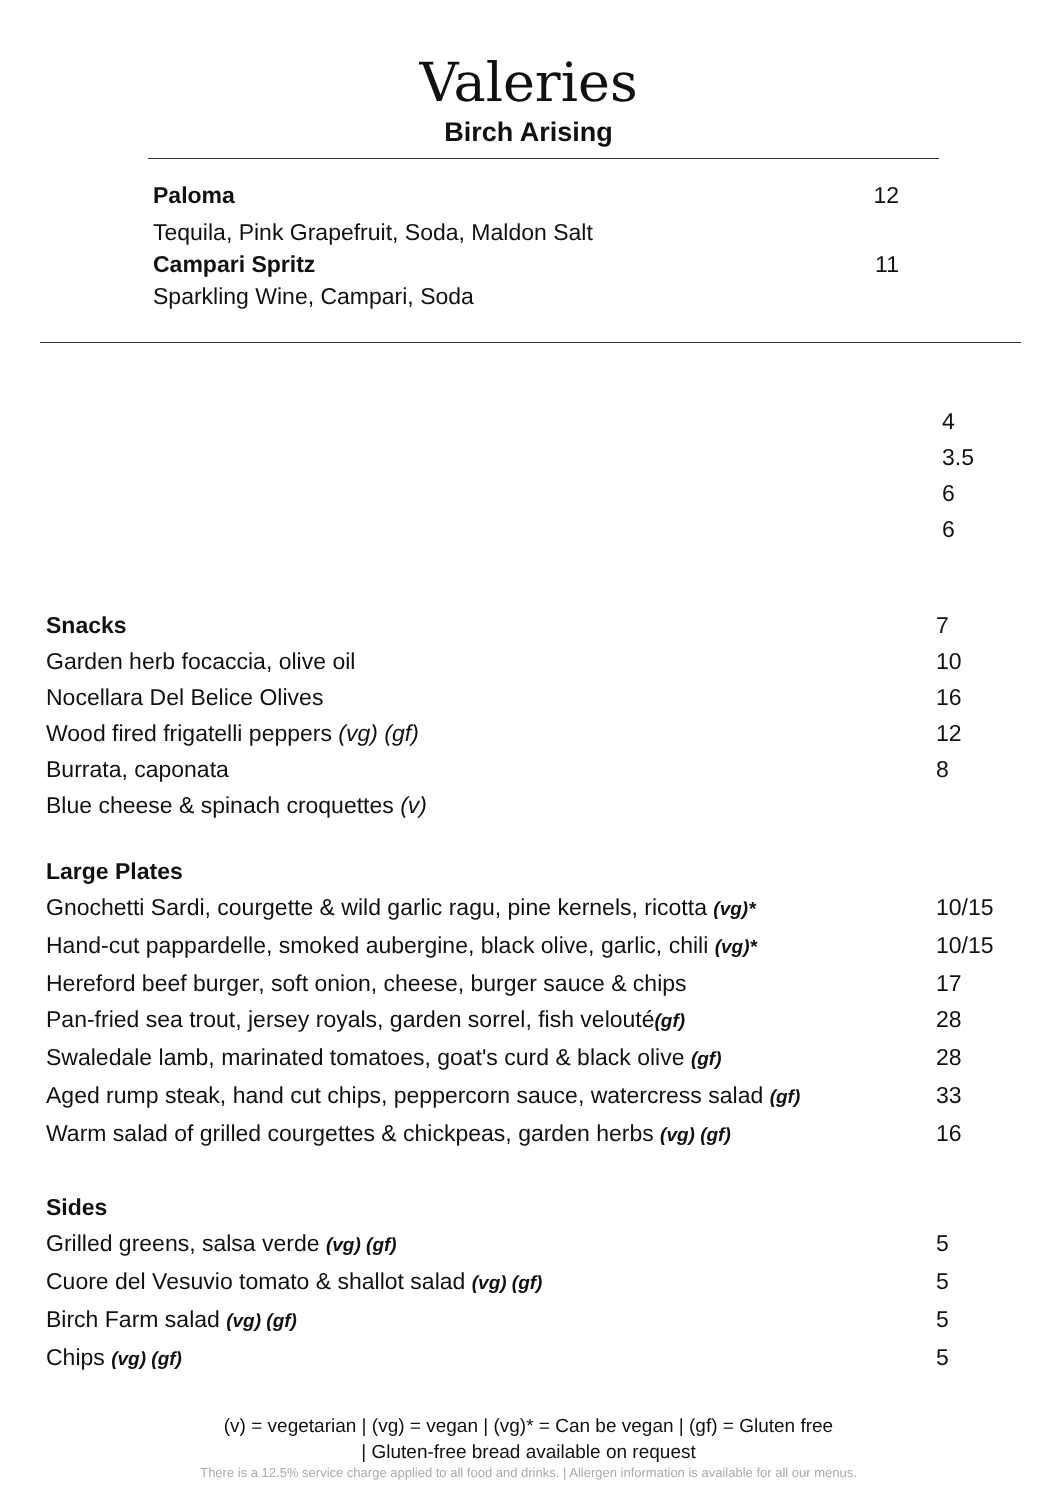Valeries
Birch Arising
Paloma 12
Tequila, Pink Grapefruit, Soda, Maldon Salt
Campari Spritz 11
Sparkling Wine, Campari, Soda
4
3.5
6
6
Snacks 7
Garden herb focaccia, olive oil 10
Nocellara Del Belice Olives 16
Wood fired frigatelli peppers (vg) (gf) 12
Burrata, caponata 8
Blue cheese & spinach croquettes (v)
Large Plates
Gnochetti Sardi, courgette & wild garlic ragu, pine kernels, ricotta (vg)* 10/15
Hand-cut pappardelle, smoked aubergine, black olive, garlic, chili (vg)* 10/15
Hereford beef burger, soft onion, cheese, burger sauce & chips 17
Pan-fried sea trout, jersey royals, garden sorrel, fish velouté(gf) 28
Swaledale lamb, marinated tomatoes, goat's curd & black olive (gf) 28
Aged rump steak, hand cut chips, peppercorn sauce, watercress salad (gf) 33
Warm salad of grilled courgettes & chickpeas, garden herbs (vg) (gf) 16
Sides
Grilled greens, salsa verde (vg) (gf) 5
Cuore del Vesuvio tomato & shallot salad (vg) (gf) 5
Birch Farm salad (vg) (gf) 5
Chips (vg) (gf) 5
(v) = vegetarian | (vg) = vegan | (vg)* = Can be vegan | (gf) = Gluten free
| Gluten-free bread available on request
There is a 12.5% service charge applied to all food and drinks. | Allergen information is available for all our menus.